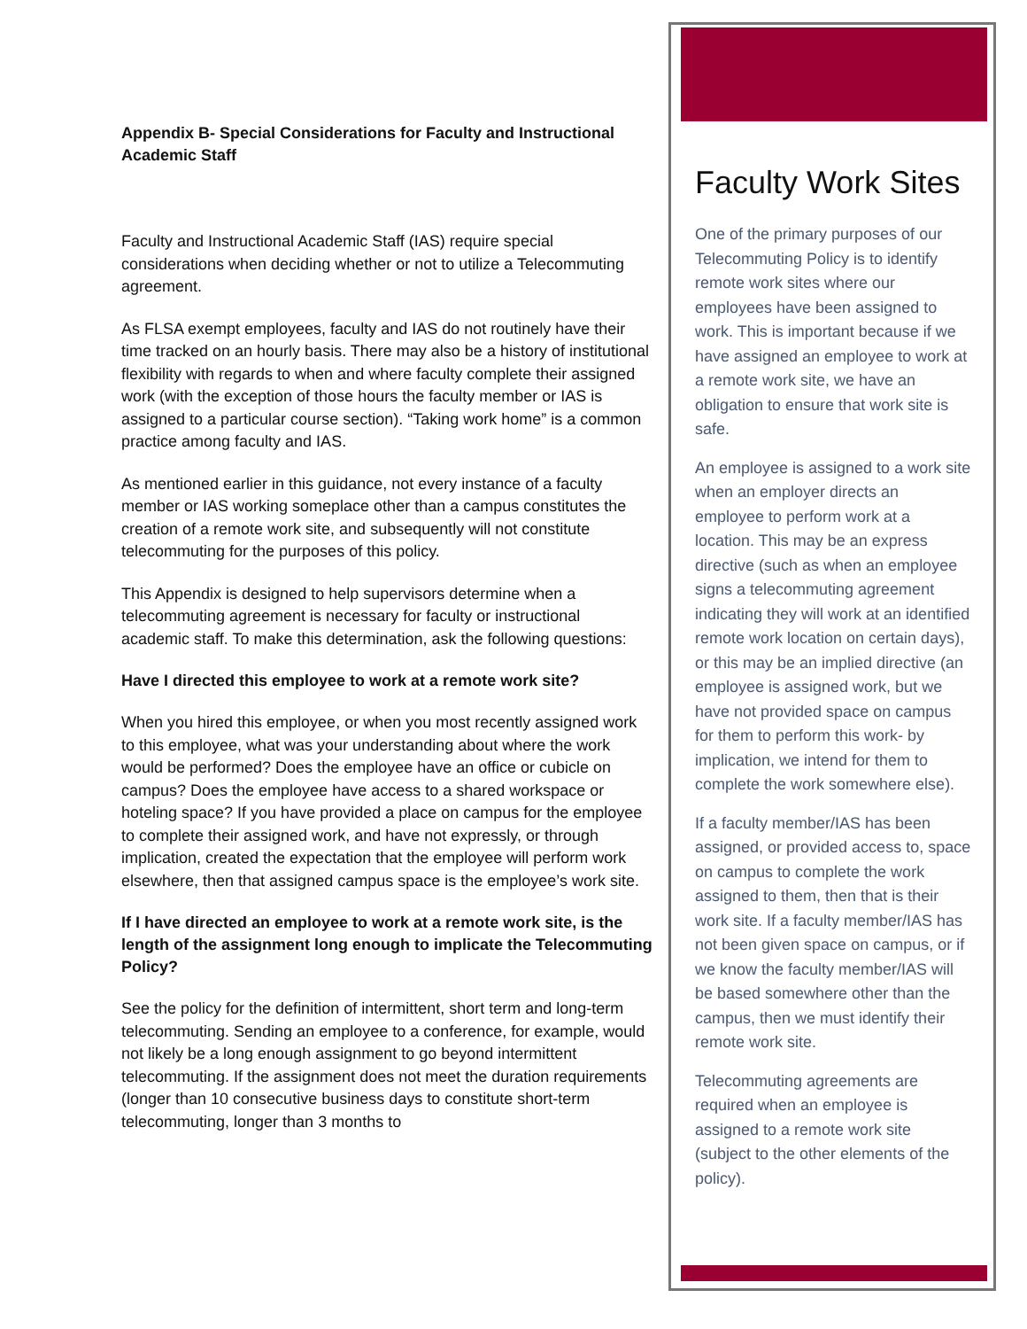Appendix B- Special Considerations for Faculty and Instructional Academic Staff
Faculty and Instructional Academic Staff (IAS) require special considerations when deciding whether or not to utilize a Telecommuting agreement.
As FLSA exempt employees, faculty and IAS do not routinely have their time tracked on an hourly basis. There may also be a history of institutional flexibility with regards to when and where faculty complete their assigned work (with the exception of those hours the faculty member or IAS is assigned to a particular course section). “Taking work home” is a common practice among faculty and IAS.
As mentioned earlier in this guidance, not every instance of a faculty member or IAS working someplace other than a campus constitutes the creation of a remote work site, and subsequently will not constitute telecommuting for the purposes of this policy.
This Appendix is designed to help supervisors determine when a telecommuting agreement is necessary for faculty or instructional academic staff. To make this determination, ask the following questions:
Have I directed this employee to work at a remote work site?
When you hired this employee, or when you most recently assigned work to this employee, what was your understanding about where the work would be performed? Does the employee have an office or cubicle on campus? Does the employee have access to a shared workspace or hoteling space? If you have provided a place on campus for the employee to complete their assigned work, and have not expressly, or through implication, created the expectation that the employee will perform work elsewhere, then that assigned campus space is the employee’s work site.
If I have directed an employee to work at a remote work site, is the length of the assignment long enough to implicate the Telecommuting Policy?
See the policy for the definition of intermittent, short term and long-term telecommuting. Sending an employee to a conference, for example, would not likely be a long enough assignment to go beyond intermittent telecommuting. If the assignment does not meet the duration requirements (longer than 10 consecutive business days to constitute short-term telecommuting, longer than 3 months to
Faculty Work Sites
One of the primary purposes of our Telecommuting Policy is to identify remote work sites where our employees have been assigned to work. This is important because if we have assigned an employee to work at a remote work site, we have an obligation to ensure that work site is safe.
An employee is assigned to a work site when an employer directs an employee to perform work at a location. This may be an express directive (such as when an employee signs a telecommuting agreement indicating they will work at an identified remote work location on certain days), or this may be an implied directive (an employee is assigned work, but we have not provided space on campus for them to perform this work- by implication, we intend for them to complete the work somewhere else).
If a faculty member/IAS has been assigned, or provided access to, space on campus to complete the work assigned to them, then that is their work site. If a faculty member/IAS has not been given space on campus, or if we know the faculty member/IAS will be based somewhere other than the campus, then we must identify their remote work site.
Telecommuting agreements are required when an employee is assigned to a remote work site (subject to the other elements of the policy).